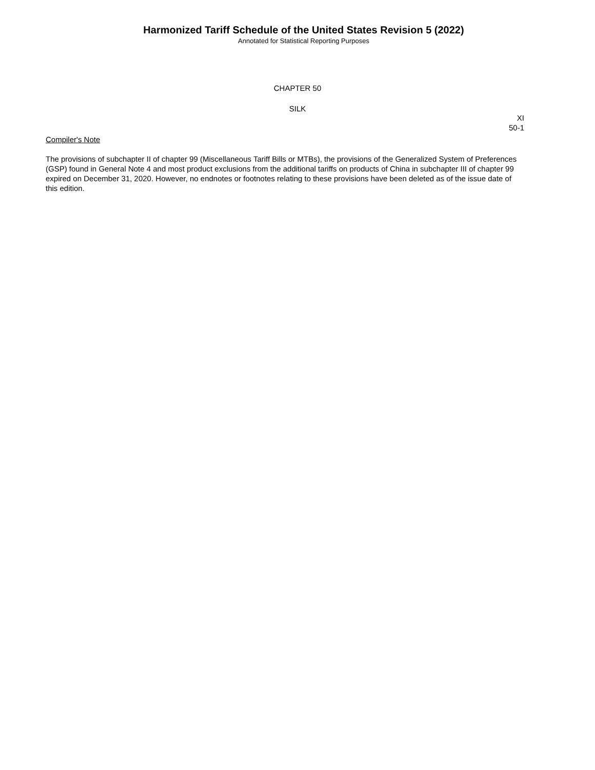Harmonized Tariff Schedule of the United States Revision 5 (2022)
Annotated for Statistical Reporting Purposes
CHAPTER 50
SILK
XI
50-1
Compiler's Note
The provisions of subchapter II of chapter 99 (Miscellaneous Tariff Bills or MTBs), the provisions of the Generalized System of Preferences (GSP) found in General Note 4 and most product exclusions from the additional tariffs on products of China in subchapter III of chapter 99 expired on December 31, 2020. However, no endnotes or footnotes relating to these provisions have been deleted as of the issue date of this edition.